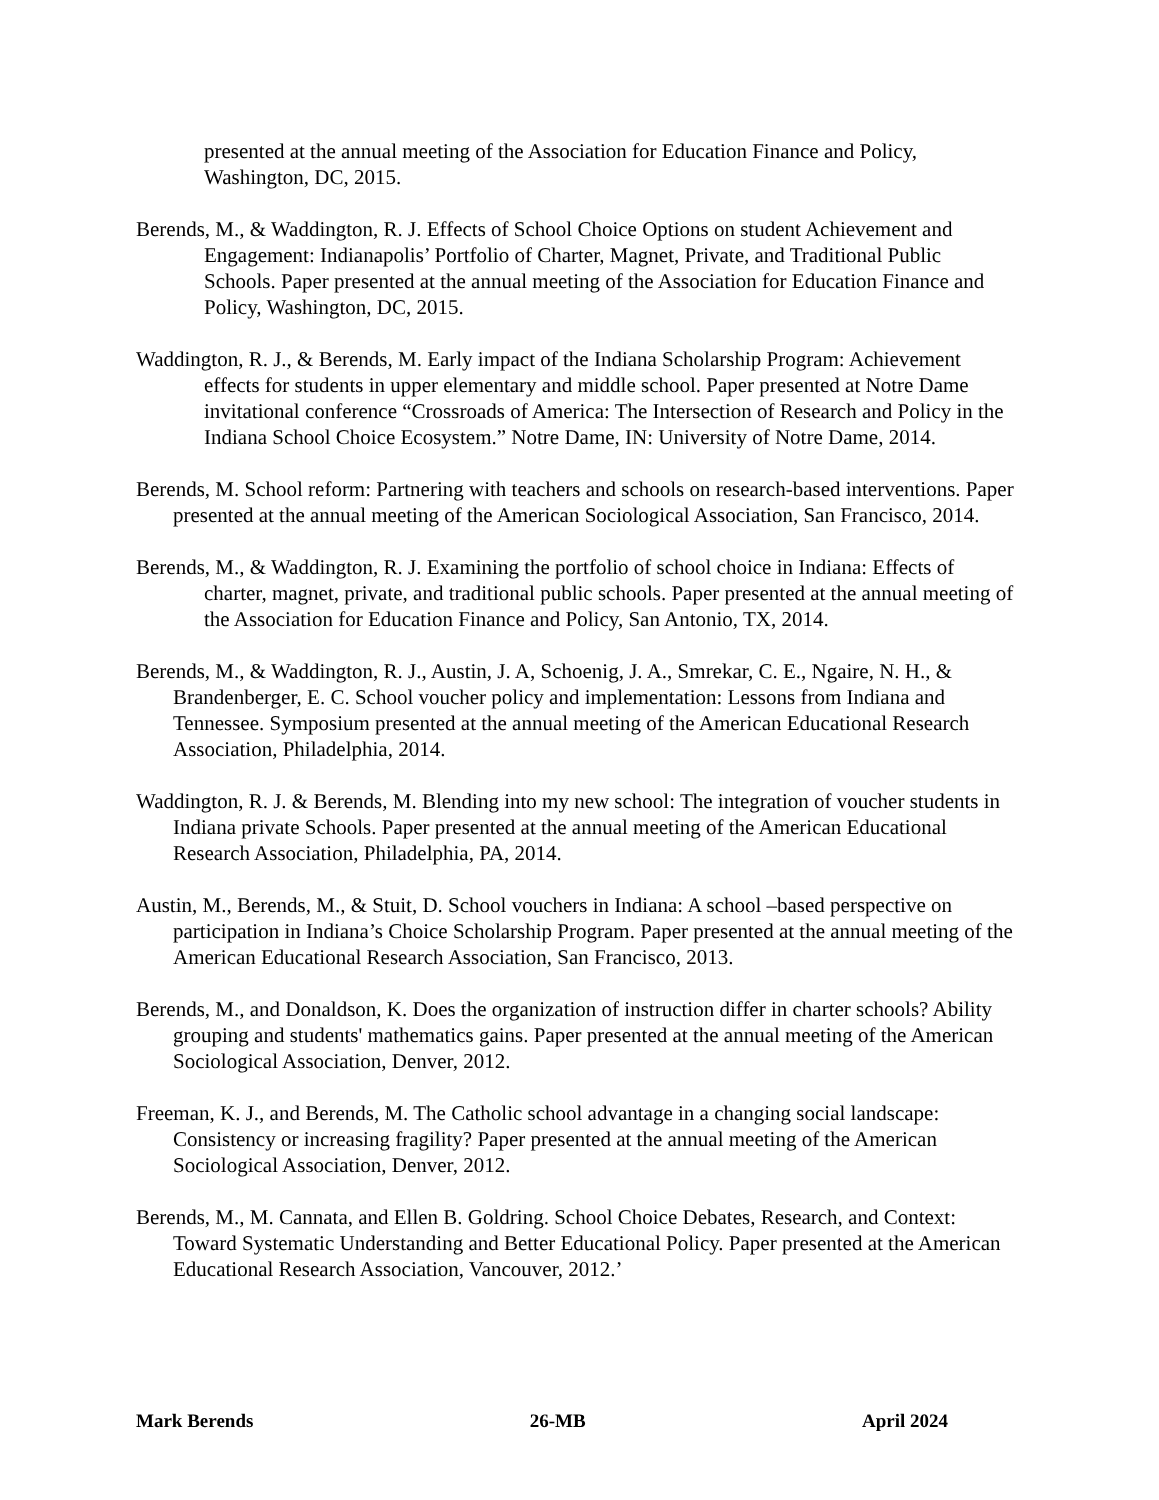presented at the annual meeting of the Association for Education Finance and Policy, Washington, DC, 2015.
Berends, M., & Waddington, R. J. Effects of School Choice Options on student Achievement and Engagement: Indianapolis’ Portfolio of Charter, Magnet, Private, and Traditional Public Schools. Paper presented at the annual meeting of the Association for Education Finance and Policy, Washington, DC, 2015.
Waddington, R. J., & Berends, M. Early impact of the Indiana Scholarship Program: Achievement effects for students in upper elementary and middle school. Paper presented at Notre Dame invitational conference “Crossroads of America: The Intersection of Research and Policy in the Indiana School Choice Ecosystem.” Notre Dame, IN: University of Notre Dame, 2014.
Berends, M. School reform: Partnering with teachers and schools on research-based interventions. Paper presented at the annual meeting of the American Sociological Association, San Francisco, 2014.
Berends, M., & Waddington, R. J. Examining the portfolio of school choice in Indiana: Effects of charter, magnet, private, and traditional public schools. Paper presented at the annual meeting of the Association for Education Finance and Policy, San Antonio, TX, 2014.
Berends, M., & Waddington, R. J., Austin, J. A, Schoenig, J. A., Smrekar, C. E., Ngaire, N. H., & Brandenberger, E. C. School voucher policy and implementation: Lessons from Indiana and Tennessee. Symposium presented at the annual meeting of the American Educational Research Association, Philadelphia, 2014.
Waddington, R. J. & Berends, M. Blending into my new school: The integration of voucher students in Indiana private Schools. Paper presented at the annual meeting of the American Educational Research Association, Philadelphia, PA, 2014.
Austin, M., Berends, M., & Stuit, D. School vouchers in Indiana: A school –based perspective on participation in Indiana’s Choice Scholarship Program. Paper presented at the annual meeting of the American Educational Research Association, San Francisco, 2013.
Berends, M., and Donaldson, K. Does the organization of instruction differ in charter schools? Ability grouping and students' mathematics gains. Paper presented at the annual meeting of the American Sociological Association, Denver, 2012.
Freeman, K. J., and Berends, M. The Catholic school advantage in a changing social landscape: Consistency or increasing fragility? Paper presented at the annual meeting of the American Sociological Association, Denver, 2012.
Berends, M., M. Cannata, and Ellen B. Goldring. School Choice Debates, Research, and Context: Toward Systematic Understanding and Better Educational Policy. Paper presented at the American Educational Research Association, Vancouver, 2012.’
Mark Berends 26-MB April 2024